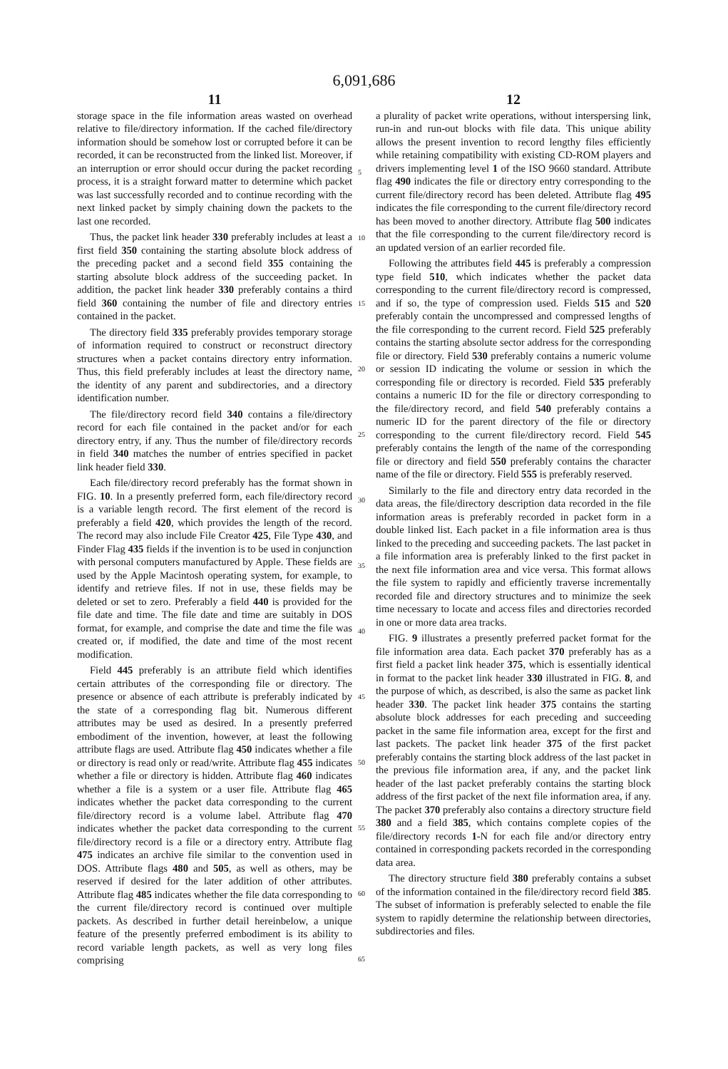6,091,686
11
storage space in the file information areas wasted on overhead relative to file/directory information. If the cached file/directory information should be somehow lost or corrupted before it can be recorded, it can be reconstructed from the linked list. Moreover, if an interruption or error should occur during the packet recording process, it is a straight forward matter to determine which packet was last successfully recorded and to continue recording with the next linked packet by simply chaining down the packets to the last one recorded.
Thus, the packet link header 330 preferably includes at least a first field 350 containing the starting absolute block address of the preceding packet and a second field 355 containing the starting absolute block address of the succeeding packet. In addition, the packet link header 330 preferably contains a third field 360 containing the number of file and directory entries contained in the packet.
The directory field 335 preferably provides temporary storage of information required to construct or reconstruct directory structures when a packet contains directory entry information. Thus, this field preferably includes at least the directory name, the identity of any parent and subdirectories, and a directory identification number.
The file/directory record field 340 contains a file/directory record for each file contained in the packet and/or for each directory entry, if any. Thus the number of file/directory records in field 340 matches the number of entries specified in packet link header field 330.
Each file/directory record preferably has the format shown in FIG. 10. In a presently preferred form, each file/directory record is a variable length record. The first element of the record is preferably a field 420, which provides the length of the record. The record may also include File Creator 425, File Type 430, and Finder Flag 435 fields if the invention is to be used in conjunction with personal computers manufactured by Apple. These fields are used by the Apple Macintosh operating system, for example, to identify and retrieve files. If not in use, these fields may be deleted or set to zero. Preferably a field 440 is provided for the file date and time. The file date and time are suitably in DOS format, for example, and comprise the date and time the file was created or, if modified, the date and time of the most recent modification.
Field 445 preferably is an attribute field which identifies certain attributes of the corresponding file or directory. The presence or absence of each attribute is preferably indicated by the state of a corresponding flag bit. Numerous different attributes may be used as desired. In a presently preferred embodiment of the invention, however, at least the following attribute flags are used. Attribute flag 450 indicates whether a file or directory is read only or read/write. Attribute flag 455 indicates whether a file or directory is hidden. Attribute flag 460 indicates whether a file is a system or a user file. Attribute flag 465 indicates whether the packet data corresponding to the current file/directory record is a volume label. Attribute flag 470 indicates whether the packet data corresponding to the current file/directory record is a file or a directory entry. Attribute flag 475 indicates an archive file similar to the convention used in DOS. Attribute flags 480 and 505, as well as others, may be reserved if desired for the later addition of other attributes. Attribute flag 485 indicates whether the file data corresponding to the current file/directory record is continued over multiple packets. As described in further detail hereinbelow, a unique feature of the presently preferred embodiment is its ability to record variable length packets, as well as very long files comprising
5
10
15
20
25
30
35
40
45
50
55
60
65
12
a plurality of packet write operations, without interspersing link, run-in and run-out blocks with file data. This unique ability allows the present invention to record lengthy files efficiently while retaining compatibility with existing CD-ROM players and drivers implementing level 1 of the ISO 9660 standard. Attribute flag 490 indicates the file or directory entry corresponding to the current file/directory record has been deleted. Attribute flag 495 indicates the file corresponding to the current file/directory record has been moved to another directory. Attribute flag 500 indicates that the file corresponding to the current file/directory record is an updated version of an earlier recorded file.
Following the attributes field 445 is preferably a compression type field 510, which indicates whether the packet data corresponding to the current file/directory record is compressed, and if so, the type of compression used. Fields 515 and 520 preferably contain the uncompressed and compressed lengths of the file corresponding to the current record. Field 525 preferably contains the starting absolute sector address for the corresponding file or directory. Field 530 preferably contains a numeric volume or session ID indicating the volume or session in which the corresponding file or directory is recorded. Field 535 preferably contains a numeric ID for the file or directory corresponding to the file/directory record, and field 540 preferably contains a numeric ID for the parent directory of the file or directory corresponding to the current file/directory record. Field 545 preferably contains the length of the name of the corresponding file or directory and field 550 preferably contains the character name of the file or directory. Field 555 is preferably reserved.
Similarly to the file and directory entry data recorded in the data areas, the file/directory description data recorded in the file information areas is preferably recorded in packet form in a double linked list. Each packet in a file information area is thus linked to the preceding and succeeding packets. The last packet in a file information area is preferably linked to the first packet in the next file information area and vice versa. This format allows the file system to rapidly and efficiently traverse incrementally recorded file and directory structures and to minimize the seek time necessary to locate and access files and directories recorded in one or more data area tracks.
FIG. 9 illustrates a presently preferred packet format for the file information area data. Each packet 370 preferably has as a first field a packet link header 375, which is essentially identical in format to the packet link header 330 illustrated in FIG. 8, and the purpose of which, as described, is also the same as packet link header 330. The packet link header 375 contains the starting absolute block addresses for each preceding and succeeding packet in the same file information area, except for the first and last packets. The packet link header 375 of the first packet preferably contains the starting block address of the last packet in the previous file information area, if any, and the packet link header of the last packet preferably contains the starting block address of the first packet of the next file information area, if any. The packet 370 preferably also contains a directory structure field 380 and a field 385, which contains complete copies of the file/directory records 1-N for each file and/or directory entry contained in corresponding packets recorded in the corresponding data area.
The directory structure field 380 preferably contains a subset of the information contained in the file/directory record field 385. The subset of information is preferably selected to enable the file system to rapidly determine the relationship between directories, subdirectories and files.